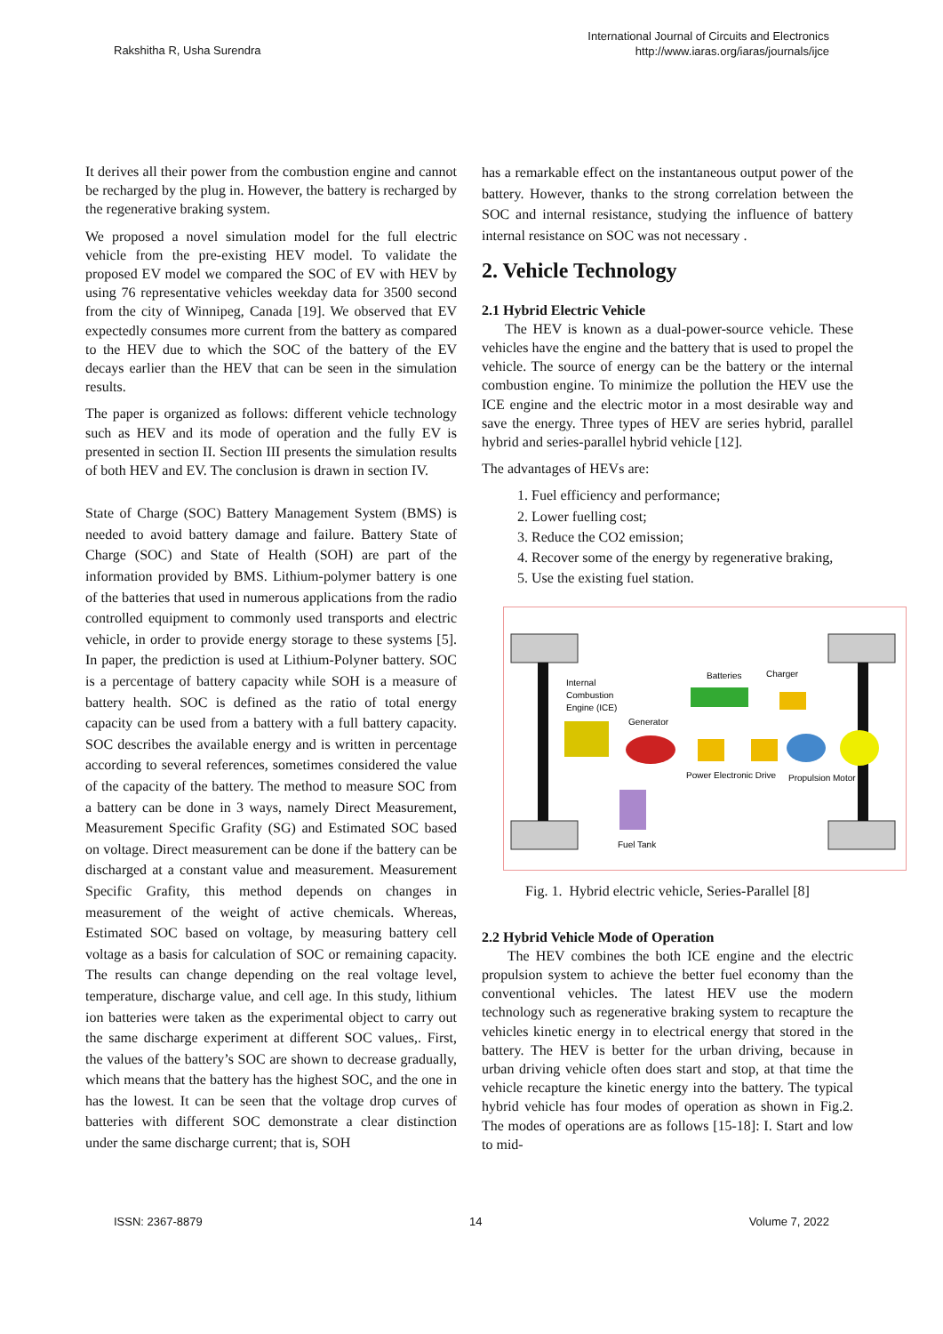Rakshitha R, Usha Surendra
International Journal of Circuits and Electronics
http://www.iaras.org/iaras/journals/ijce
It derives all their power from the combustion engine and cannot be recharged by the plug in. However, the battery is recharged by the regenerative braking system.
We proposed a novel simulation model for the full electric vehicle from the pre-existing HEV model. To validate the proposed EV model we compared the SOC of EV with HEV by using 76 representative vehicles weekday data for 3500 second from the city of Winnipeg, Canada [19]. We observed that EV expectedly consumes more current from the battery as compared to the HEV due to which the SOC of the battery of the EV decays earlier than the HEV that can be seen in the simulation results.
The paper is organized as follows: different vehicle technology such as HEV and its mode of operation and the fully EV is presented in section II. Section III presents the simulation results of both HEV and EV. The conclusion is drawn in section IV.
State of Charge (SOC) Battery Management System (BMS) is needed to avoid battery damage and failure. Battery State of Charge (SOC) and State of Health (SOH) are part of the information provided by BMS. Lithium-polymer battery is one of the batteries that used in numerous applications from the radio controlled equipment to commonly used transports and electric vehicle, in order to provide energy storage to these systems [5]. In paper, the prediction is used at Lithium-Polyner battery. SOC is a percentage of battery capacity while SOH is a measure of battery health. SOC is defined as the ratio of total energy capacity can be used from a battery with a full battery capacity. SOC describes the available energy and is written in percentage according to several references, sometimes considered the value of the capacity of the battery. The method to measure SOC from a battery can be done in 3 ways, namely Direct Measurement, Measurement Specific Grafity (SG) and Estimated SOC based on voltage. Direct measurement can be done if the battery can be discharged at a constant value and measurement. Measurement Specific Grafity, this method depends on changes in measurement of the weight of active chemicals. Whereas, Estimated SOC based on voltage, by measuring battery cell voltage as a basis for calculation of SOC or remaining capacity. The results can change depending on the real voltage level, temperature, discharge value, and cell age. In this study, lithium ion batteries were taken as the experimental object to carry out the same discharge experiment at different SOC values,. First, the values of the battery’s SOC are shown to decrease gradually, which means that the battery has the highest SOC, and the one in has the lowest. It can be seen that the voltage drop curves of batteries with different SOC demonstrate a clear distinction under the same discharge current; that is, SOH
has a remarkable effect on the instantaneous output power of the battery. However, thanks to the strong correlation between the SOC and internal resistance, studying the influence of battery internal resistance on SOC was not necessary .
2. Vehicle Technology
2.1 Hybrid Electric Vehicle
The HEV is known as a dual-power-source vehicle. These vehicles have the engine and the battery that is used to propel the vehicle. The source of energy can be the battery or the internal combustion engine. To minimize the pollution the HEV use the ICE engine and the electric motor in a most desirable way and save the energy. Three types of HEV are series hybrid, parallel hybrid and series-parallel hybrid vehicle [12].
The advantages of HEVs are:
1. Fuel efficiency and performance;
2. Lower fuelling cost;
3. Reduce the CO2 emission;
4. Recover some of the energy by regenerative braking,
5. Use the existing fuel station.
Internal
Combustion
Engine (ICE)
Generator
Batteries
Charger
Power Electronic Drive
Propulsion Motor
Fuel Tank
Fig. 1. Hybrid electric vehicle, Series-Parallel [8]
2.2 Hybrid Vehicle Mode of Operation
The HEV combines the both ICE engine and the electric propulsion system to achieve the better fuel economy than the conventional vehicles. The latest HEV use the modern technology such as regenerative braking system to recapture the vehicles kinetic energy in to electrical energy that stored in the battery. The HEV is better for the urban driving, because in urban driving vehicle often does start and stop, at that time the vehicle recapture the kinetic energy into the battery. The typical hybrid vehicle has four modes of operation as shown in Fig.2. The modes of operations are as follows [15-18]: I. Start and low to mid-
ISSN: 2367-8879 14 Volume 7, 2022